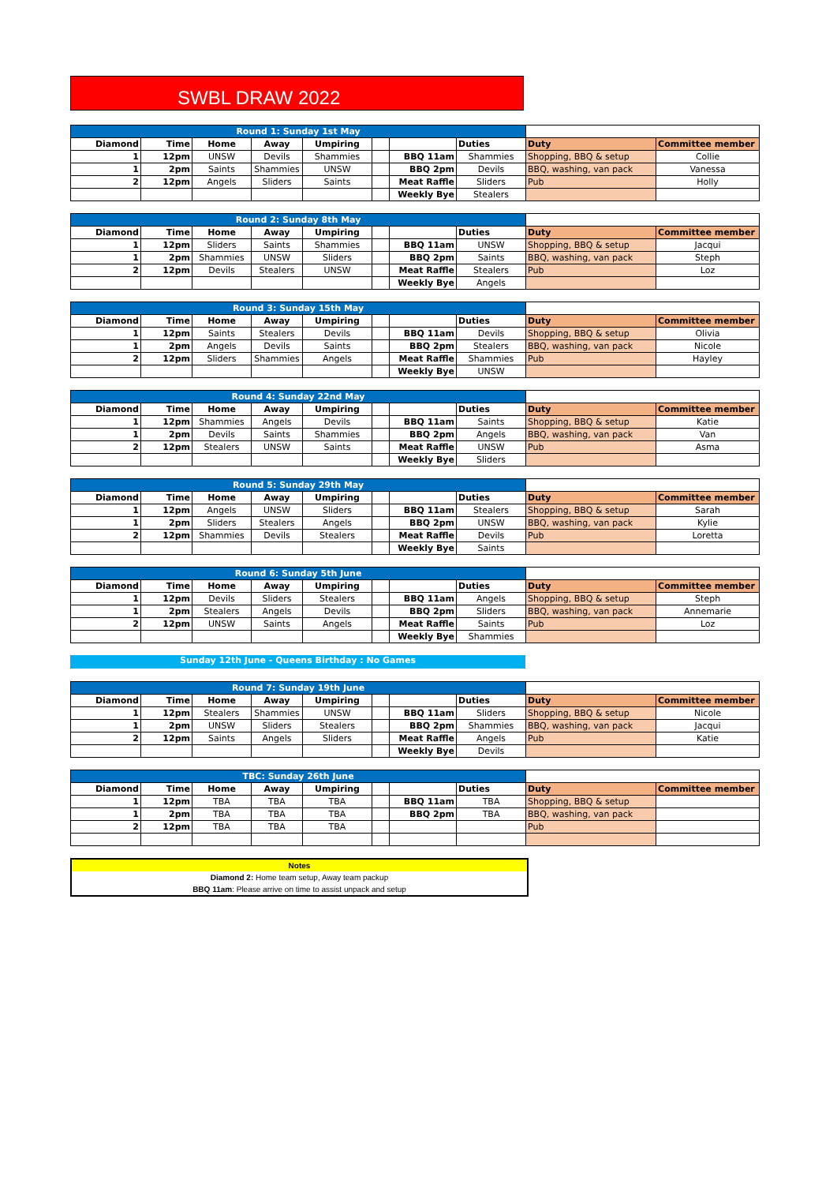SWBL DRAW 2022
| Round 1: Sunday 1st May | | | | | | | | | |
| --- | --- | --- | --- | --- | --- | --- | --- | --- | --- |
| Diamond | Time | Home | Away | Umpiring | | | Duties | Duty | Committee member |
| 1 | 12pm | UNSW | Devils | Shammies | | BBQ 11am | Shammies | Shopping, BBQ & setup | Collie |
| 1 | 2pm | Saints | Shammies | UNSW | | BBQ 2pm | Devils | BBQ, washing, van pack | Vanessa |
| 2 | 12pm | Angels | Sliders | Saints | | Meat Raffle | Sliders | Pub | Holly |
| | | | | | | Weekly Bye | Stealers | | |
| Round 2: Sunday 8th May | | | | | | | | | |
| --- | --- | --- | --- | --- | --- | --- | --- | --- | --- |
| Diamond | Time | Home | Away | Umpiring | | | Duties | Duty | Committee member |
| 1 | 12pm | Sliders | Saints | Shammies | | BBQ 11am | UNSW | Shopping, BBQ & setup | Jacqui |
| 1 | 2pm | Shammies | UNSW | Sliders | | BBQ 2pm | Saints | BBQ, washing, van pack | Steph |
| 2 | 12pm | Devils | Stealers | UNSW | | Meat Raffle | Stealers | Pub | Loz |
| | | | | | | Weekly Bye | Angels | | |
| Round 3: Sunday 15th May | | | | | | | | | |
| --- | --- | --- | --- | --- | --- | --- | --- | --- | --- |
| Diamond | Time | Home | Away | Umpiring | | | Duties | Duty | Committee member |
| 1 | 12pm | Saints | Stealers | Devils | | BBQ 11am | Devils | Shopping, BBQ & setup | Olivia |
| 1 | 2pm | Angels | Devils | Saints | | BBQ 2pm | Stealers | BBQ, washing, van pack | Nicole |
| 2 | 12pm | Sliders | Shammies | Angels | | Meat Raffle | Shammies | Pub | Hayley |
| | | | | | | Weekly Bye | UNSW | | |
| Round 4: Sunday 22nd May | | | | | | | | | |
| --- | --- | --- | --- | --- | --- | --- | --- | --- | --- |
| Diamond | Time | Home | Away | Umpiring | | | Duties | Duty | Committee member |
| 1 | 12pm | Shammies | Angels | Devils | | BBQ 11am | Saints | Shopping, BBQ & setup | Katie |
| 1 | 2pm | Devils | Saints | Shammies | | BBQ 2pm | Angels | BBQ, washing, van pack | Van |
| 2 | 12pm | Stealers | UNSW | Saints | | Meat Raffle | UNSW | Pub | Asma |
| | | | | | | Weekly Bye | Sliders | | |
| Round 5: Sunday 29th May | | | | | | | | | |
| --- | --- | --- | --- | --- | --- | --- | --- | --- | --- |
| Diamond | Time | Home | Away | Umpiring | | | Duties | Duty | Committee member |
| 1 | 12pm | Angels | UNSW | Sliders | | BBQ 11am | Stealers | Shopping, BBQ & setup | Sarah |
| 1 | 2pm | Sliders | Stealers | Angels | | BBQ 2pm | UNSW | BBQ, washing, van pack | Kylie |
| 2 | 12pm | Shammies | Devils | Stealers | | Meat Raffle | Devils | Pub | Loretta |
| | | | | | | Weekly Bye | Saints | | |
| Round 6: Sunday 5th June | | | | | | | | | |
| --- | --- | --- | --- | --- | --- | --- | --- | --- | --- |
| Diamond | Time | Home | Away | Umpiring | | | Duties | Duty | Committee member |
| 1 | 12pm | Devils | Sliders | Stealers | | BBQ 11am | Angels | Shopping, BBQ & setup | Steph |
| 1 | 2pm | Stealers | Angels | Devils | | BBQ 2pm | Sliders | BBQ, washing, van pack | Annemarie |
| 2 | 12pm | UNSW | Saints | Angels | | Meat Raffle | Saints | Pub | Loz |
| | | | | | | Weekly Bye | Shammies | | |
Sunday 12th June - Queens Birthday : No Games
| Round 7: Sunday 19th June | | | | | | | | | |
| --- | --- | --- | --- | --- | --- | --- | --- | --- | --- |
| Diamond | Time | Home | Away | Umpiring | | | Duties | Duty | Committee member |
| 1 | 12pm | Stealers | Shammies | UNSW | | BBQ 11am | Sliders | Shopping, BBQ & setup | Nicole |
| 1 | 2pm | UNSW | Sliders | Stealers | | BBQ 2pm | Shammies | BBQ, washing, van pack | Jacqui |
| 2 | 12pm | Saints | Angels | Sliders | | Meat Raffle | Angels | Pub | Katie |
| | | | | | | Weekly Bye | Devils | | |
| TBC: Sunday 26th June | | | | | | | | | |
| --- | --- | --- | --- | --- | --- | --- | --- | --- | --- |
| Diamond | Time | Home | Away | Umpiring | | | Duties | Duty | Committee member |
| 1 | 12pm | TBA | TBA | TBA | | BBQ 11am | TBA | Shopping, BBQ & setup | |
| 1 | 2pm | TBA | TBA | TBA | | BBQ 2pm | TBA | BBQ, washing, van pack | |
| 2 | 12pm | TBA | TBA | TBA | | | | Pub | |
Notes
Diamond 2: Home team setup, Away team packup
BBQ 11am: Please arrive on time to assist unpack and setup